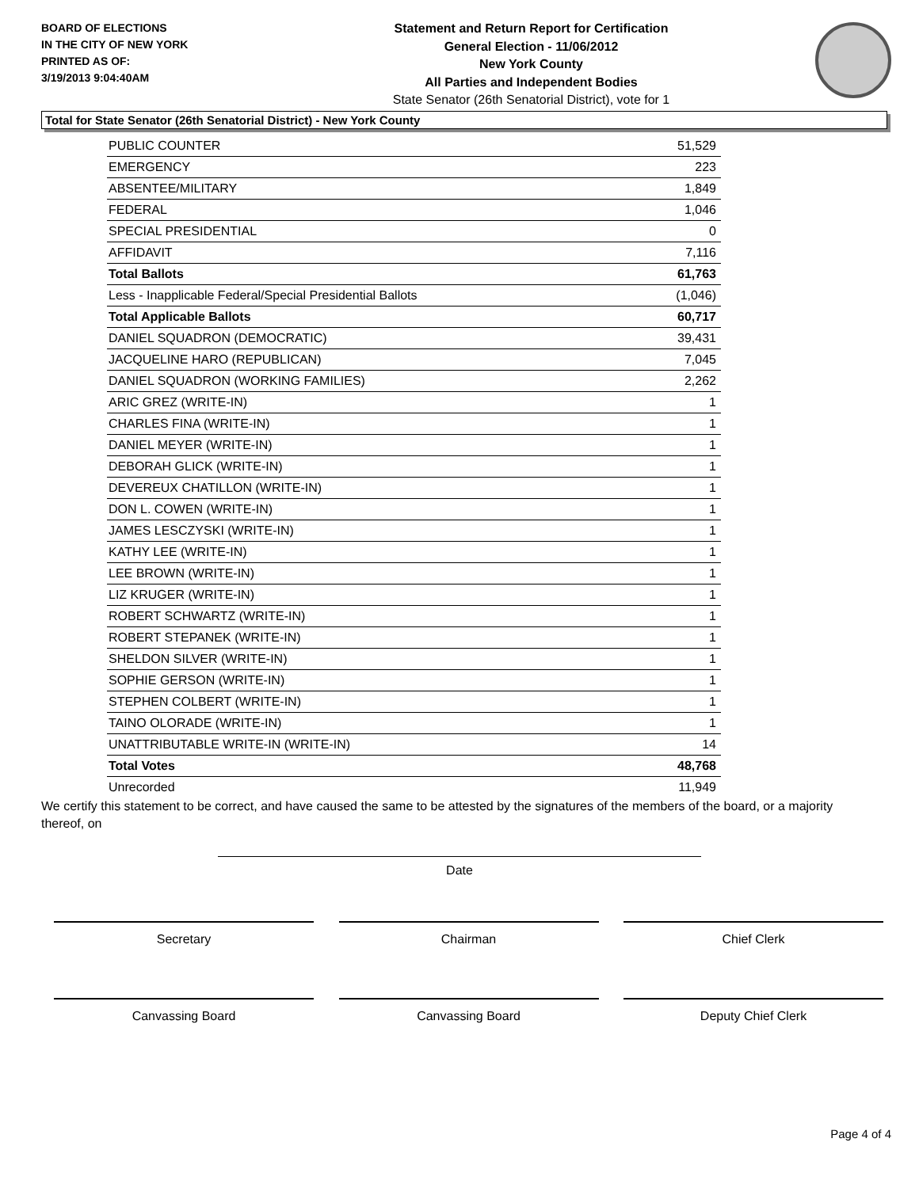BOARD OF ELECTIONS
IN THE CITY OF NEW YORK
PRINTED AS OF:
3/19/2013 9:04:40AM
Statement and Return Report for Certification
General Election - 11/06/2012
New York County
All Parties and Independent Bodies
State Senator (26th Senatorial District), vote for 1
Total for State Senator (26th Senatorial District) - New York County
| PUBLIC COUNTER | 51,529 |
| EMERGENCY | 223 |
| ABSENTEE/MILITARY | 1,849 |
| FEDERAL | 1,046 |
| SPECIAL PRESIDENTIAL | 0 |
| AFFIDAVIT | 7,116 |
| Total Ballots | 61,763 |
| Less - Inapplicable Federal/Special Presidential Ballots | (1,046) |
| Total Applicable Ballots | 60,717 |
| DANIEL SQUADRON (DEMOCRATIC) | 39,431 |
| JACQUELINE HARO (REPUBLICAN) | 7,045 |
| DANIEL SQUADRON (WORKING FAMILIES) | 2,262 |
| ARIC GREZ (WRITE-IN) | 1 |
| CHARLES FINA (WRITE-IN) | 1 |
| DANIEL MEYER (WRITE-IN) | 1 |
| DEBORAH GLICK (WRITE-IN) | 1 |
| DEVEREUX CHATILLON (WRITE-IN) | 1 |
| DON L. COWEN (WRITE-IN) | 1 |
| JAMES LESCZYSKI (WRITE-IN) | 1 |
| KATHY LEE (WRITE-IN) | 1 |
| LEE BROWN (WRITE-IN) | 1 |
| LIZ KRUGER (WRITE-IN) | 1 |
| ROBERT SCHWARTZ (WRITE-IN) | 1 |
| ROBERT STEPANEK (WRITE-IN) | 1 |
| SHELDON SILVER (WRITE-IN) | 1 |
| SOPHIE GERSON (WRITE-IN) | 1 |
| STEPHEN COLBERT (WRITE-IN) | 1 |
| TAINO OLORADE (WRITE-IN) | 1 |
| UNATTRIBUTABLE WRITE-IN (WRITE-IN) | 14 |
| Total Votes | 48,768 |
| Unrecorded | 11,949 |
We certify this statement to be correct, and have caused the same to be attested by the signatures of the members of the board, or a majority thereof, on
Date
Secretary Chairman Chief Clerk
Canvassing Board Canvassing Board Deputy Chief Clerk
Page 4 of 4